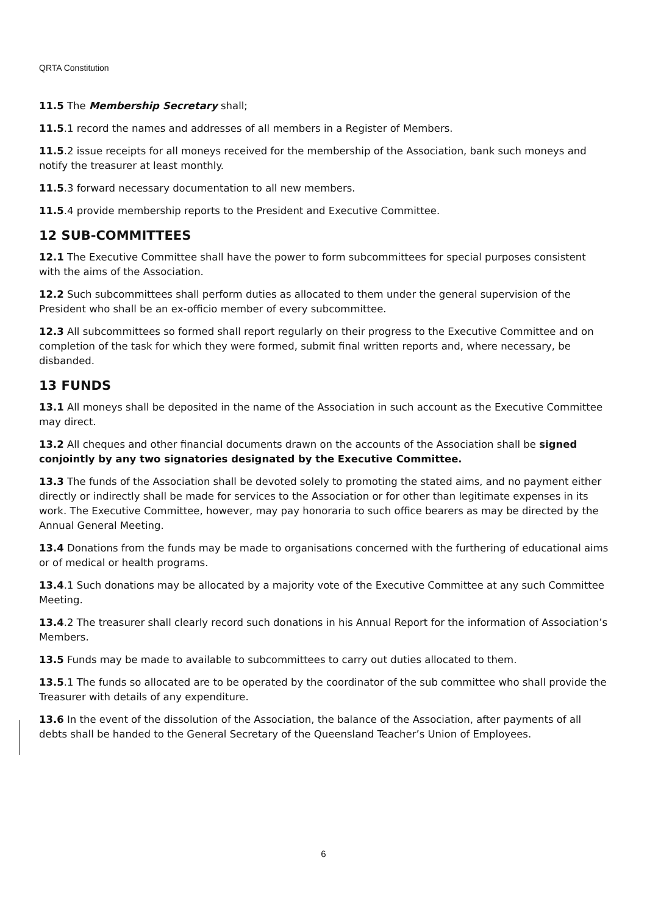QRTA Constitution
11.5 The Membership Secretary shall;
11.5.1 record the names and addresses of all members in a Register of Members.
11.5.2 issue receipts for all moneys received for the membership of the Association, bank such moneys and notify the treasurer at least monthly.
11.5.3 forward necessary documentation to all new members.
11.5.4 provide membership reports to the President and Executive Committee.
12 SUB-COMMITTEES
12.1 The Executive Committee shall have the power to form subcommittees for special purposes consistent with the aims of the Association.
12.2 Such subcommittees shall perform duties as allocated to them under the general supervision of the President who shall be an ex-officio member of every subcommittee.
12.3 All subcommittees so formed shall report regularly on their progress to the Executive Committee and on completion of the task for which they were formed, submit final written reports and, where necessary, be disbanded.
13 FUNDS
13.1 All moneys shall be deposited in the name of the Association in such account as the Executive Committee may direct.
13.2 All cheques and other financial documents drawn on the accounts of the Association shall be signed conjointly by any two signatories designated by the Executive Committee.
13.3 The funds of the Association shall be devoted solely to promoting the stated aims, and no payment either directly or indirectly shall be made for services to the Association or for other than legitimate expenses in its work. The Executive Committee, however, may pay honoraria to such office bearers as may be directed by the Annual General Meeting.
13.4 Donations from the funds may be made to organisations concerned with the furthering of educational aims or of medical or health programs.
13.4.1 Such donations may be allocated by a majority vote of the Executive Committee at any such Committee Meeting.
13.4.2 The treasurer shall clearly record such donations in his Annual Report for the information of Association’s Members.
13.5 Funds may be made to available to subcommittees to carry out duties allocated to them.
13.5.1 The funds so allocated are to be operated by the coordinator of the sub committee who shall provide the Treasurer with details of any expenditure.
13.6 In the event of the dissolution of the Association, the balance of the Association, after payments of all debts shall be handed to the General Secretary of the Queensland Teacher’s Union of Employees.
6